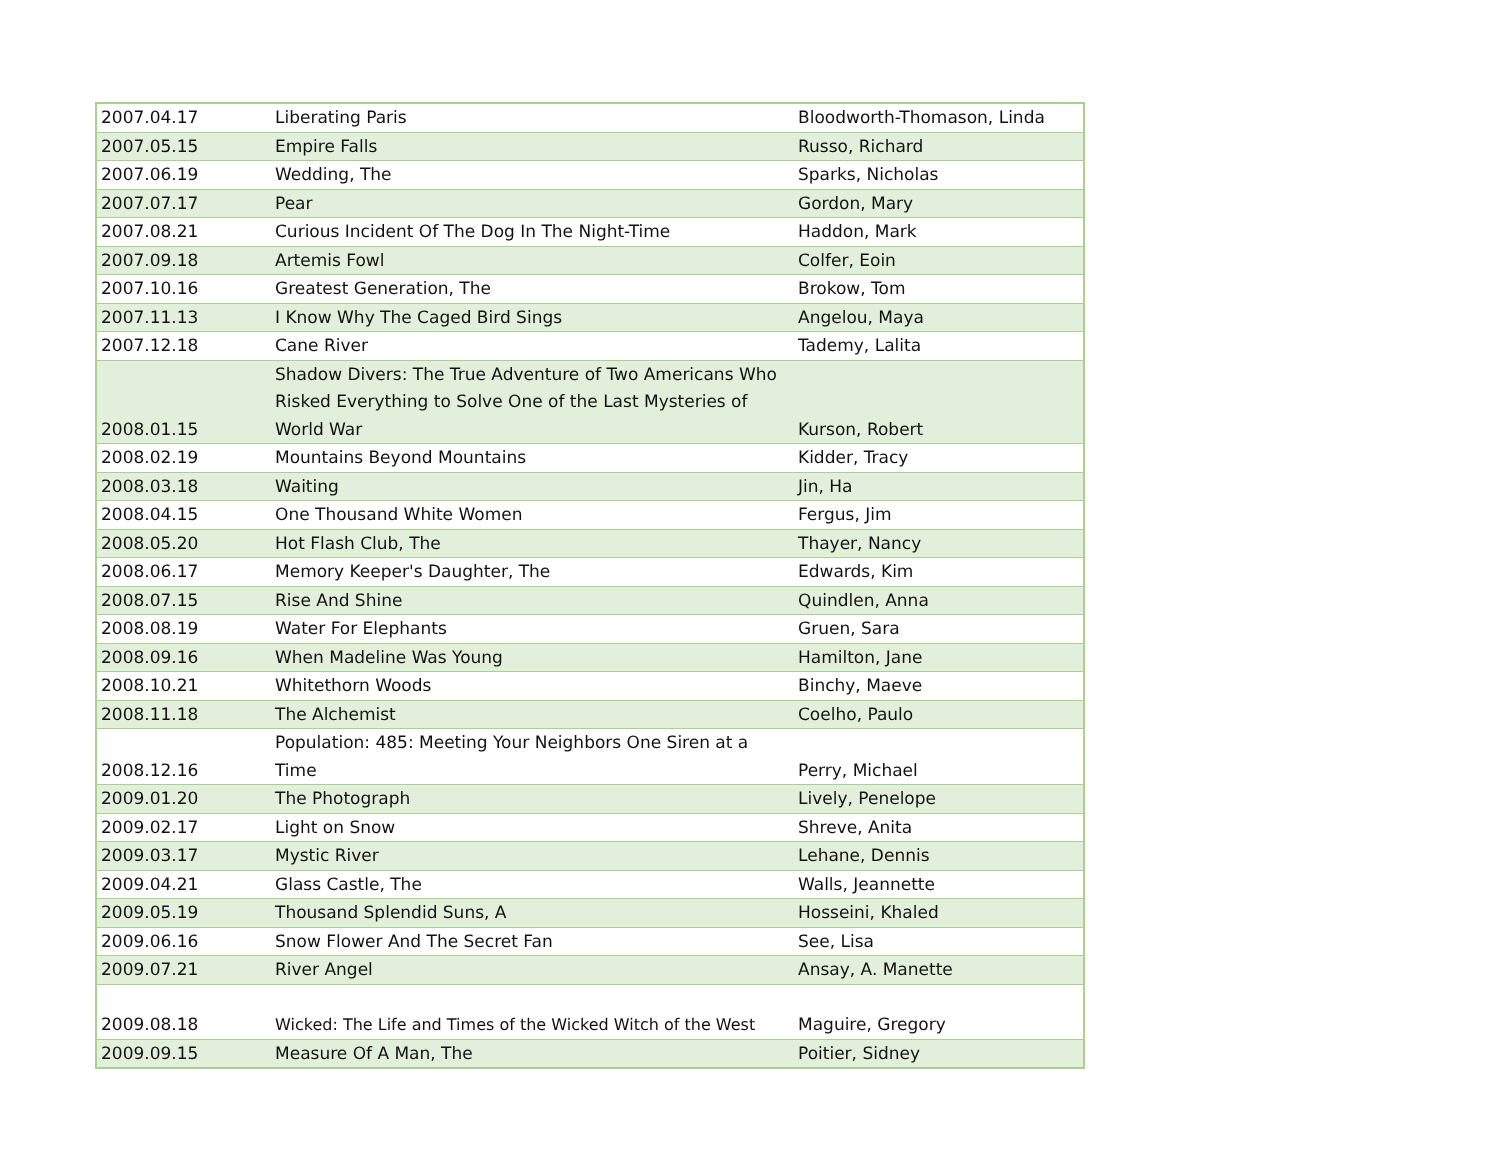| 2007.04.17 | Liberating Paris | Bloodworth-Thomason, Linda |
| 2007.05.15 | Empire Falls | Russo, Richard |
| 2007.06.19 | Wedding, The | Sparks, Nicholas |
| 2007.07.17 | Pear | Gordon, Mary |
| 2007.08.21 | Curious Incident Of The Dog In The Night-Time | Haddon, Mark |
| 2007.09.18 | Artemis Fowl | Colfer, Eoin |
| 2007.10.16 | Greatest Generation, The | Brokow, Tom |
| 2007.11.13 | I Know Why The Caged Bird Sings | Angelou, Maya |
| 2007.12.18 | Cane River | Tademy, Lalita |
| 2008.01.15 | Shadow Divers: The True Adventure of Two Americans Who Risked Everything to Solve One of the Last Mysteries of World War | Kurson, Robert |
| 2008.02.19 | Mountains Beyond Mountains | Kidder, Tracy |
| 2008.03.18 | Waiting | Jin, Ha |
| 2008.04.15 | One Thousand White Women | Fergus, Jim |
| 2008.05.20 | Hot Flash Club, The | Thayer, Nancy |
| 2008.06.17 | Memory Keeper's Daughter, The | Edwards, Kim |
| 2008.07.15 | Rise And Shine | Quindlen, Anna |
| 2008.08.19 | Water For Elephants | Gruen, Sara |
| 2008.09.16 | When Madeline Was Young | Hamilton, Jane |
| 2008.10.21 | Whitethorn Woods | Binchy, Maeve |
| 2008.11.18 | The Alchemist | Coelho, Paulo |
| 2008.12.16 | Population: 485: Meeting Your Neighbors One Siren at a Time | Perry, Michael |
| 2009.01.20 | The Photograph | Lively, Penelope |
| 2009.02.17 | Light on Snow | Shreve, Anita |
| 2009.03.17 | Mystic River | Lehane, Dennis |
| 2009.04.21 | Glass Castle, The | Walls, Jeannette |
| 2009.05.19 | Thousand Splendid Suns, A | Hosseini, Khaled |
| 2009.06.16 | Snow Flower And The Secret Fan | See, Lisa |
| 2009.07.21 | River Angel | Ansay, A. Manette |
| 2009.08.18 | Wicked: The Life and Times of the Wicked Witch of the West | Maguire, Gregory |
| 2009.09.15 | Measure Of A Man, The | Poitier, Sidney |